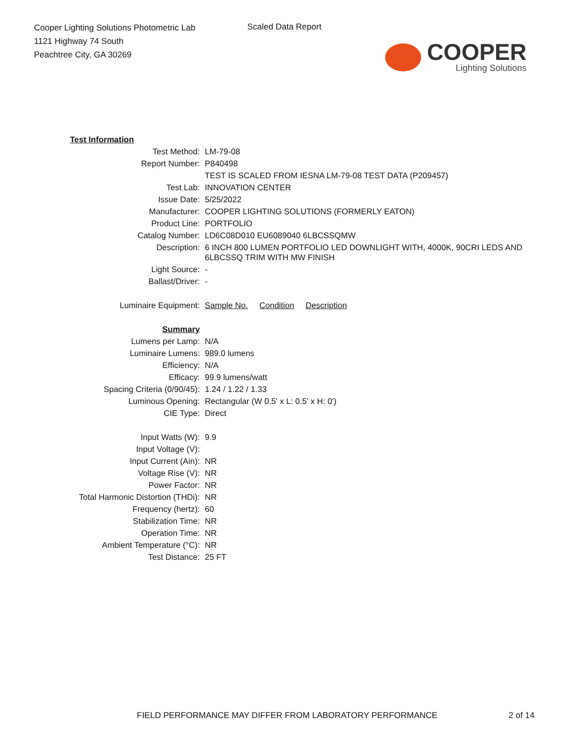Cooper Lighting Solutions Photometric Lab
1121 Highway 74 South
Peachtree City, GA 30269
Scaled Data Report
COOPER
Lighting Solutions
| Test Information | |
| Test Method: | LM-79-08 |
| Report Number: | P840498 |
| | TEST IS SCALED FROM IESNA LM-79-08 TEST DATA (P209457) |
| Test Lab: | INNOVATION CENTER |
| Issue Date: | 5/25/2022 |
| Manufacturer: | COOPER LIGHTING SOLUTIONS (FORMERLY EATON) |
| Product Line: | PORTFOLIO |
| Catalog Number: | LD6C08D010 EU6089040 6LBCSSQMW |
| Description: | 6 INCH 800 LUMEN PORTFOLIO LED DOWNLIGHT WITH, 4000K, 90CRI LEDS AND 6LBCSSQ TRIM WITH MW FINISH |
| Light Source: | - |
| Ballast/Driver: | - |
| Luminaire Equipment: | Sample No. Condition Description |
| Summary | |
| Lumens per Lamp: | N/A |
| Luminaire Lumens: | 989.0 lumens |
| Efficiency: | N/A |
| Efficacy: | 99.9 lumens/watt |
| Spacing Criteria (0/90/45): | 1.24 / 1.22 / 1.33 |
| Luminous Opening: | Rectangular (W 0.5' x L: 0.5' x H: 0') |
| CIE Type: | Direct |
| Input Watts (W): | 9.9 |
| Input Voltage (V): | |
| Input Current (Ain): | NR |
| Voltage Rise (V): | NR |
| Power Factor: | NR |
| Total Harmonic Distortion (THDi): | NR |
| Frequency (hertz): | 60 |
| Stabilization Time: | NR |
| Operation Time: | NR |
| Ambient Temperature (°C): | NR |
| Test Distance: | 25 FT |
FIELD PERFORMANCE MAY DIFFER FROM LABORATORY PERFORMANCE
2 of 14